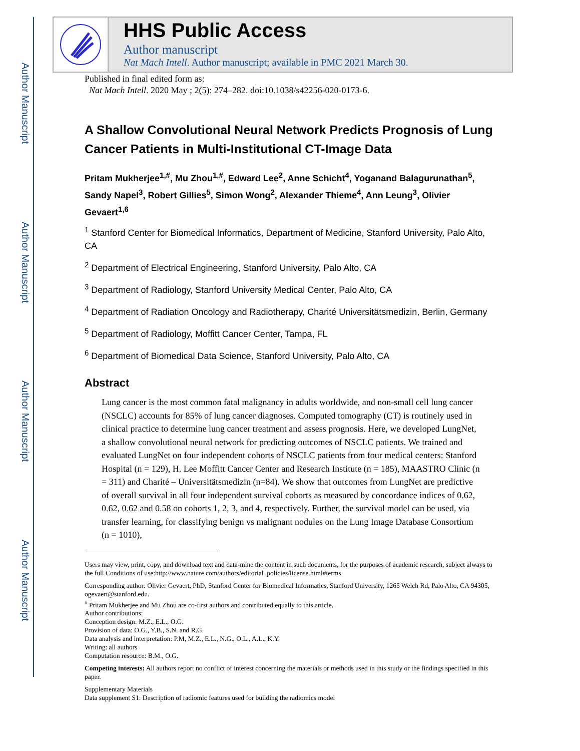Author Manuscript
Author Manuscript
Author Manuscript
Author Manuscript
HHS Public Access
Author manuscript
Nat Mach Intell. Author manuscript; available in PMC 2021 March 30.
Published in final edited form as:
Nat Mach Intell. 2020 May ; 2(5): 274–282. doi:10.1038/s42256-020-0173-6.
A Shallow Convolutional Neural Network Predicts Prognosis of Lung Cancer Patients in Multi-Institutional CT-Image Data
Pritam Mukherjee<sup>1,#</sup>, Mu Zhou<sup>1,#</sup>, Edward Lee<sup>2</sup>, Anne Schicht<sup>4</sup>, Yoganand Balagurunathan<sup>5</sup>, Sandy Napel<sup>3</sup>, Robert Gillies<sup>5</sup>, Simon Wong<sup>2</sup>, Alexander Thieme<sup>4</sup>, Ann Leung<sup>3</sup>, Olivier Gevaert<sup>1,6</sup>
<sup>1</sup> Stanford Center for Biomedical Informatics, Department of Medicine, Stanford University, Palo Alto, CA
<sup>2</sup> Department of Electrical Engineering, Stanford University, Palo Alto, CA
<sup>3</sup> Department of Radiology, Stanford University Medical Center, Palo Alto, CA
<sup>4</sup> Department of Radiation Oncology and Radiotherapy, Charité Universitätsmedizin, Berlin, Germany
<sup>5</sup> Department of Radiology, Moffitt Cancer Center, Tampa, FL
<sup>6</sup> Department of Biomedical Data Science, Stanford University, Palo Alto, CA
Abstract
Lung cancer is the most common fatal malignancy in adults worldwide, and non-small cell lung cancer (NSCLC) accounts for 85% of lung cancer diagnoses. Computed tomography (CT) is routinely used in clinical practice to determine lung cancer treatment and assess prognosis. Here, we developed LungNet, a shallow convolutional neural network for predicting outcomes of NSCLC patients. We trained and evaluated LungNet on four independent cohorts of NSCLC patients from four medical centers: Stanford Hospital (n = 129), H. Lee Moffitt Cancer Center and Research Institute (n = 185), MAASTRO Clinic (n = 311) and Charité – Universitätsmedizin (n=84). We show that outcomes from LungNet are predictive of overall survival in all four independent survival cohorts as measured by concordance indices of 0.62, 0.62, 0.62 and 0.58 on cohorts 1, 2, 3, and 4, respectively. Further, the survival model can be used, via transfer learning, for classifying benign vs malignant nodules on the Lung Image Database Consortium (n = 1010),
Users may view, print, copy, and download text and data-mine the content in such documents, for the purposes of academic research, subject always to the full Conditions of use:http://www.nature.com/authors/editorial_policies/license.html#terms
Corresponding author: Olivier Gevaert, PhD, Stanford Center for Biomedical Informatics, Stanford University, 1265 Welch Rd, Palo Alto, CA 94305, ogevaert@stanford.edu.
<sup>#</sup> Pritam Mukherjee and Mu Zhou are co-first authors and contributed equally to this article.
Author contributions:
Conception design: M.Z., E.L., O.G.
Provision of data: O.G., Y.B., S.N. and R.G.
Data analysis and interpretation: P.M, M.Z., E.L., N.G., O.L., A.L., K.Y.
Writing: all authors
Computation resource: B.M., O.G.
Competing interests: All authors report no conflict of interest concerning the materials or methods used in this study or the findings specified in this paper.
Supplementary Materials
Data supplement S1: Description of radiomic features used for building the radiomics model